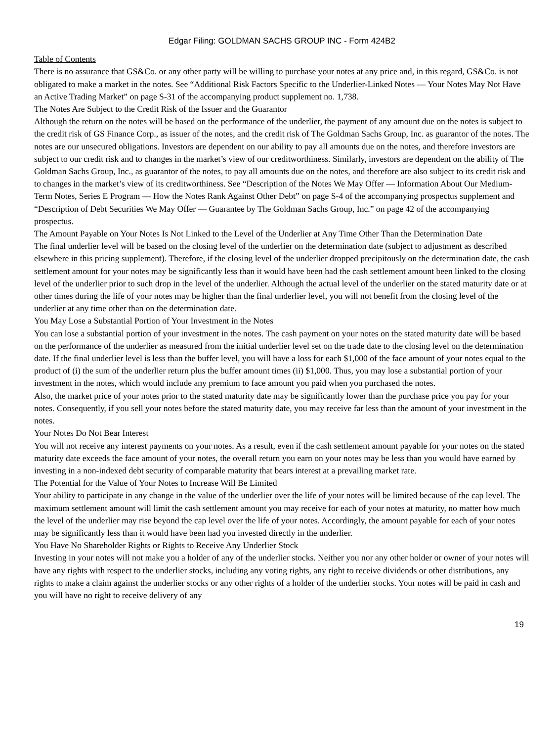Edgar Filing: GOLDMAN SACHS GROUP INC - Form 424B2
Table of Contents
There is no assurance that GS&Co. or any other party will be willing to purchase your notes at any price and, in this regard, GS&Co. is not obligated to make a market in the notes. See “Additional Risk Factors Specific to the Underlier-Linked Notes — Your Notes May Not Have an Active Trading Market” on page S-31 of the accompanying product supplement no. 1,738.
The Notes Are Subject to the Credit Risk of the Issuer and the Guarantor
Although the return on the notes will be based on the performance of the underlier, the payment of any amount due on the notes is subject to the credit risk of GS Finance Corp., as issuer of the notes, and the credit risk of The Goldman Sachs Group, Inc. as guarantor of the notes. The notes are our unsecured obligations. Investors are dependent on our ability to pay all amounts due on the notes, and therefore investors are subject to our credit risk and to changes in the market’s view of our creditworthiness. Similarly, investors are dependent on the ability of The Goldman Sachs Group, Inc., as guarantor of the notes, to pay all amounts due on the notes, and therefore are also subject to its credit risk and to changes in the market’s view of its creditworthiness. See “Description of the Notes We May Offer — Information About Our Medium-Term Notes, Series E Program — How the Notes Rank Against Other Debt” on page S-4 of the accompanying prospectus supplement and “Description of Debt Securities We May Offer — Guarantee by The Goldman Sachs Group, Inc.” on page 42 of the accompanying prospectus.
The Amount Payable on Your Notes Is Not Linked to the Level of the Underlier at Any Time Other Than the Determination Date
The final underlier level will be based on the closing level of the underlier on the determination date (subject to adjustment as described elsewhere in this pricing supplement). Therefore, if the closing level of the underlier dropped precipitously on the determination date, the cash settlement amount for your notes may be significantly less than it would have been had the cash settlement amount been linked to the closing level of the underlier prior to such drop in the level of the underlier. Although the actual level of the underlier on the stated maturity date or at other times during the life of your notes may be higher than the final underlier level, you will not benefit from the closing level of the underlier at any time other than on the determination date.
You May Lose a Substantial Portion of Your Investment in the Notes
You can lose a substantial portion of your investment in the notes. The cash payment on your notes on the stated maturity date will be based on the performance of the underlier as measured from the initial underlier level set on the trade date to the closing level on the determination date. If the final underlier level is less than the buffer level, you will have a loss for each $1,000 of the face amount of your notes equal to the product of (i) the sum of the underlier return plus the buffer amount times (ii) $1,000. Thus, you may lose a substantial portion of your investment in the notes, which would include any premium to face amount you paid when you purchased the notes.
Also, the market price of your notes prior to the stated maturity date may be significantly lower than the purchase price you pay for your notes. Consequently, if you sell your notes before the stated maturity date, you may receive far less than the amount of your investment in the notes.
Your Notes Do Not Bear Interest
You will not receive any interest payments on your notes. As a result, even if the cash settlement amount payable for your notes on the stated maturity date exceeds the face amount of your notes, the overall return you earn on your notes may be less than you would have earned by investing in a non-indexed debt security of comparable maturity that bears interest at a prevailing market rate.
The Potential for the Value of Your Notes to Increase Will Be Limited
Your ability to participate in any change in the value of the underlier over the life of your notes will be limited because of the cap level. The maximum settlement amount will limit the cash settlement amount you may receive for each of your notes at maturity, no matter how much the level of the underlier may rise beyond the cap level over the life of your notes. Accordingly, the amount payable for each of your notes may be significantly less than it would have been had you invested directly in the underlier.
You Have No Shareholder Rights or Rights to Receive Any Underlier Stock
Investing in your notes will not make you a holder of any of the underlier stocks. Neither you nor any other holder or owner of your notes will have any rights with respect to the underlier stocks, including any voting rights, any right to receive dividends or other distributions, any rights to make a claim against the underlier stocks or any other rights of a holder of the underlier stocks. Your notes will be paid in cash and you will have no right to receive delivery of any
19